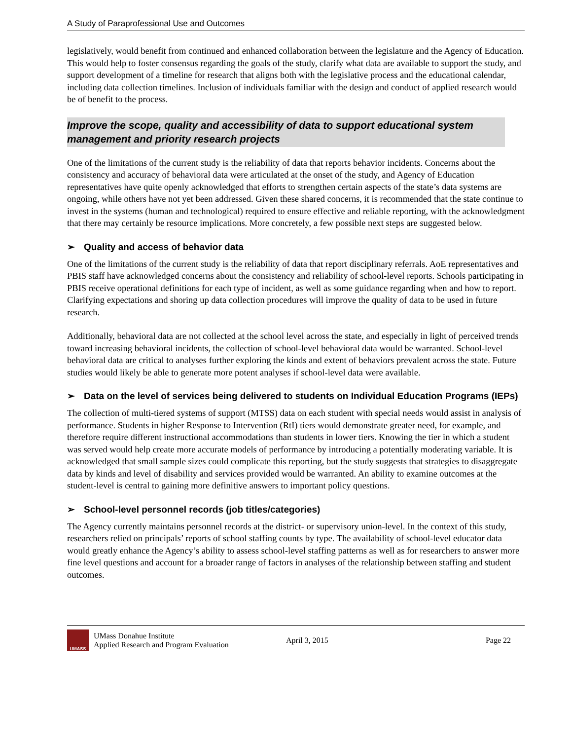A Study of Paraprofessional Use and Outcomes
legislatively, would benefit from continued and enhanced collaboration between the legislature and the Agency of Education. This would help to foster consensus regarding the goals of the study, clarify what data are available to support the study, and support development of a timeline for research that aligns both with the legislative process and the educational calendar, including data collection timelines. Inclusion of individuals familiar with the design and conduct of applied research would be of benefit to the process.
Improve the scope, quality and accessibility of data to support educational system management and priority research projects
One of the limitations of the current study is the reliability of data that reports behavior incidents. Concerns about the consistency and accuracy of behavioral data were articulated at the onset of the study, and Agency of Education representatives have quite openly acknowledged that efforts to strengthen certain aspects of the state’s data systems are ongoing, while others have not yet been addressed. Given these shared concerns, it is recommended that the state continue to invest in the systems (human and technological) required to ensure effective and reliable reporting, with the acknowledgment that there may certainly be resource implications. More concretely, a few possible next steps are suggested below.
➢ Quality and access of behavior data
One of the limitations of the current study is the reliability of data that report disciplinary referrals. AoE representatives and PBIS staff have acknowledged concerns about the consistency and reliability of school-level reports. Schools participating in PBIS receive operational definitions for each type of incident, as well as some guidance regarding when and how to report. Clarifying expectations and shoring up data collection procedures will improve the quality of data to be used in future research.
Additionally, behavioral data are not collected at the school level across the state, and especially in light of perceived trends toward increasing behavioral incidents, the collection of school-level behavioral data would be warranted. School-level behavioral data are critical to analyses further exploring the kinds and extent of behaviors prevalent across the state. Future studies would likely be able to generate more potent analyses if school-level data were available.
➢ Data on the level of services being delivered to students on Individual Education Programs (IEPs)
The collection of multi-tiered systems of support (MTSS) data on each student with special needs would assist in analysis of performance. Students in higher Response to Intervention (RtI) tiers would demonstrate greater need, for example, and therefore require different instructional accommodations than students in lower tiers. Knowing the tier in which a student was served would help create more accurate models of performance by introducing a potentially moderating variable. It is acknowledged that small sample sizes could complicate this reporting, but the study suggests that strategies to disaggregate data by kinds and level of disability and services provided would be warranted. An ability to examine outcomes at the student-level is central to gaining more definitive answers to important policy questions.
➢ School-level personnel records (job titles/categories)
The Agency currently maintains personnel records at the district- or supervisory union-level. In the context of this study, researchers relied on principals’ reports of school staffing counts by type. The availability of school-level educator data would greatly enhance the Agency’s ability to assess school-level staffing patterns as well as for researchers to answer more fine level questions and account for a broader range of factors in analyses of the relationship between staffing and student outcomes.
UMASS
UMass Donahue Institute
Applied Research and Program Evaluation
April 3, 2015 Page 22